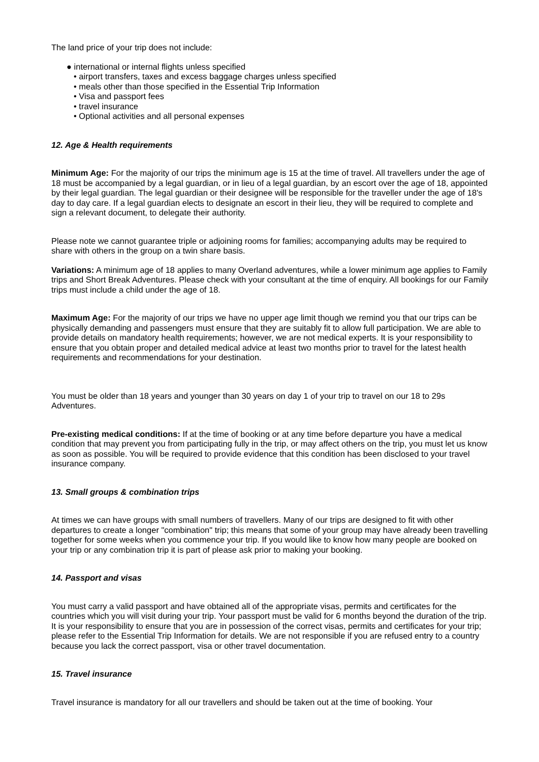The land price of your trip does not include:
● international or internal flights unless specified
• airport transfers, taxes and excess baggage charges unless specified
• meals other than those specified in the Essential Trip Information
• Visa and passport fees
• travel insurance
• Optional activities and all personal expenses
12. Age & Health requirements
Minimum Age: For the majority of our trips the minimum age is 15 at the time of travel. All travellers under the age of 18 must be accompanied by a legal guardian, or in lieu of a legal guardian, by an escort over the age of 18, appointed by their legal guardian. The legal guardian or their designee will be responsible for the traveller under the age of 18's day to day care. If a legal guardian elects to designate an escort in their lieu, they will be required to complete and sign a relevant document, to delegate their authority.
Please note we cannot guarantee triple or adjoining rooms for families; accompanying adults may be required to share with others in the group on a twin share basis.
Variations: A minimum age of 18 applies to many Overland adventures, while a lower minimum age applies to Family trips and Short Break Adventures. Please check with your consultant at the time of enquiry. All bookings for our Family trips must include a child under the age of 18.
Maximum Age: For the majority of our trips we have no upper age limit though we remind you that our trips can be physically demanding and passengers must ensure that they are suitably fit to allow full participation. We are able to provide details on mandatory health requirements; however, we are not medical experts. It is your responsibility to ensure that you obtain proper and detailed medical advice at least two months prior to travel for the latest health requirements and recommendations for your destination.
You must be older than 18 years and younger than 30 years on day 1 of your trip to travel on our 18 to 29s Adventures.
Pre-existing medical conditions: If at the time of booking or at any time before departure you have a medical condition that may prevent you from participating fully in the trip, or may affect others on the trip, you must let us know as soon as possible. You will be required to provide evidence that this condition has been disclosed to your travel insurance company.
13. Small groups & combination trips
At times we can have groups with small numbers of travellers. Many of our trips are designed to fit with other departures to create a longer "combination" trip; this means that some of your group may have already been travelling together for some weeks when you commence your trip. If you would like to know how many people are booked on your trip or any combination trip it is part of please ask prior to making your booking.
14. Passport and visas
You must carry a valid passport and have obtained all of the appropriate visas, permits and certificates for the countries which you will visit during your trip. Your passport must be valid for 6 months beyond the duration of the trip. It is your responsibility to ensure that you are in possession of the correct visas, permits and certificates for your trip; please refer to the Essential Trip Information for details. We are not responsible if you are refused entry to a country because you lack the correct passport, visa or other travel documentation.
15. Travel insurance
Travel insurance is mandatory for all our travellers and should be taken out at the time of booking. Your